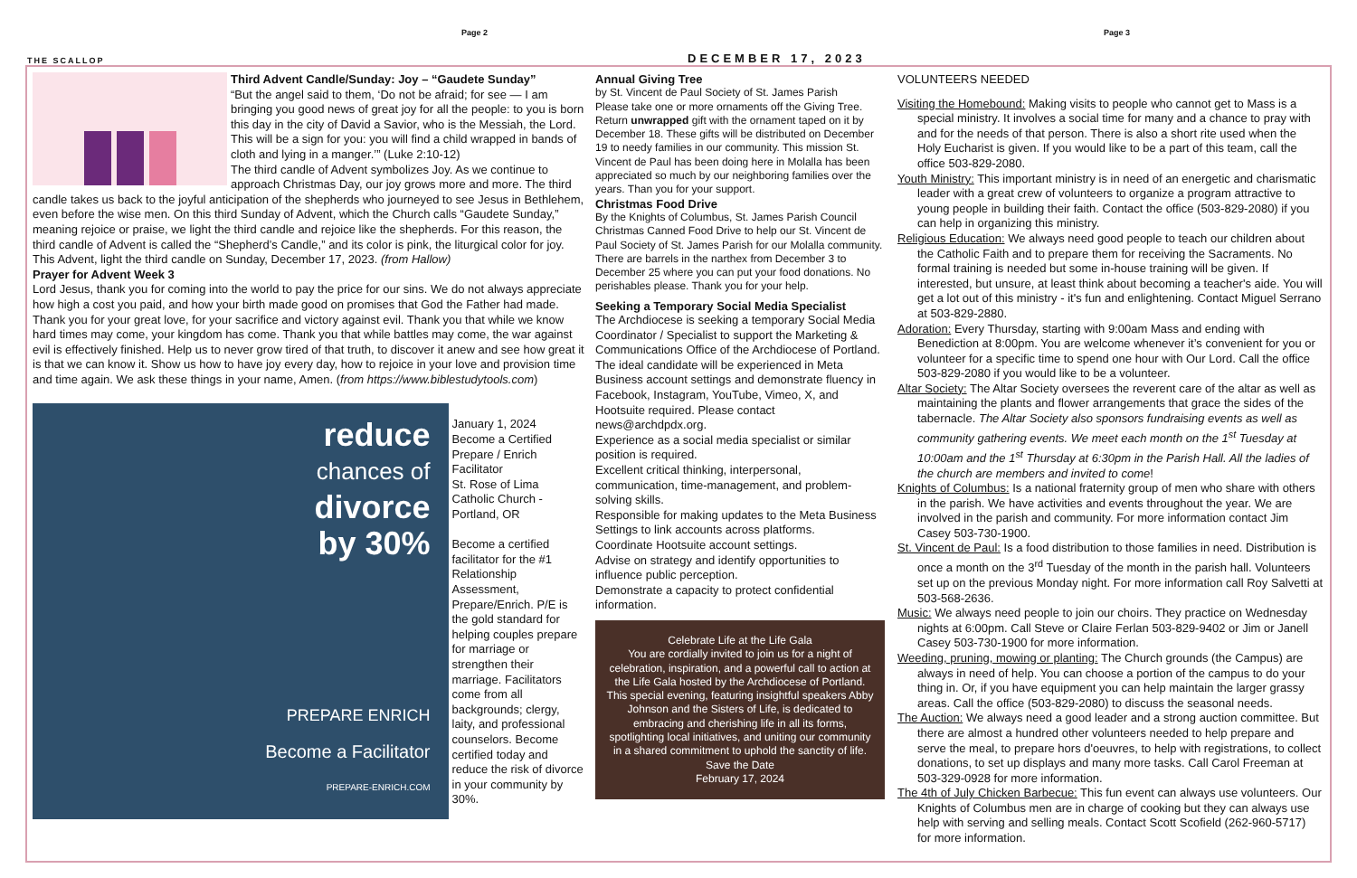THE SCALLOP
Page 2
DECEMBER 17, 2023
Page 3
Third Advent Candle/Sunday: Joy – “Gaudete Sunday”
“But the angel said to them, ‘Do not be afraid; for see — I am bringing you good news of great joy for all the people: to you is born this day in the city of David a Savior, who is the Messiah, the Lord. This will be a sign for you: you will find a child wrapped in bands of cloth and lying in a manger.’” (Luke 2:10-12)
The third candle of Advent symbolizes Joy. As we continue to approach Christmas Day, our joy grows more and more. The third candle takes us back to the joyful anticipation of the shepherds who journeyed to see Jesus in Bethlehem, even before the wise men. On this third Sunday of Advent, which the Church calls “Gaudete Sunday,” meaning rejoice or praise, we light the third candle and rejoice like the shepherds. For this reason, the third candle of Advent is called the “Shepherd’s Candle,” and its color is pink, the liturgical color for joy. This Advent, light the third candle on Sunday, December 17, 2023. (from Hallow)
Prayer for Advent Week 3
Lord Jesus, thank you for coming into the world to pay the price for our sins. We do not always appreciate how high a cost you paid, and how your birth made good on promises that God the Father had made. Thank you for your great love, for your sacrifice and victory against evil. Thank you that while we know hard times may come, your kingdom has come. Thank you that while battles may come, the war against evil is effectively finished. Help us to never grow tired of that truth, to discover it anew and see how great it is that we can know it. Show us how to have joy every day, how to rejoice in your love and provision time and time again. We ask these things in your name, Amen. (from https://www.biblestudytools.com)
reduce
chances of
divorce
by 30%
PREPARE ENRICH
Become a Facilitator
PREPARE-ENRICH.COM
January 1, 2024
Become a Certified Prepare / Enrich Facilitator
St. Rose of Lima Catholic Church - Portland, OR
Become a certified facilitator for the #1 Relationship Assessment, Prepare/Enrich. P/E is the gold standard for helping couples prepare for marriage or strengthen their marriage. Facilitators come from all backgrounds; clergy, laity, and professional counselors. Become certified today and reduce the risk of divorce in your community by 30%.
Annual Giving Tree
by St. Vincent de Paul Society of St. James Parish
Please take one or more ornaments off the Giving Tree. Return unwrapped gift with the ornament taped on it by December 18. These gifts will be distributed on December 19 to needy families in our community. This mission St. Vincent de Paul has been doing here in Molalla has been appreciated so much by our neighboring families over the years. Than you for your support.
Christmas Food Drive
By the Knights of Columbus, St. James Parish Council Christmas Canned Food Drive to help our St. Vincent de Paul Society of St. James Parish for our Molalla community. There are barrels in the narthex from December 3 to December 25 where you can put your food donations. No perishables please. Thank you for your help.
Seeking a Temporary Social Media Specialist
The Archdiocese is seeking a temporary Social Media Coordinator / Specialist to support the Marketing & Communications Office of the Archdiocese of Portland. The ideal candidate will be experienced in Meta Business account settings and demonstrate fluency in Facebook, Instagram, YouTube, Vimeo, X, and Hootsuite required. Please contact news@archdpdx.org.
Experience as a social media specialist or similar position is required.
Excellent critical thinking, interpersonal, communication, time-management, and problem-solving skills.
Responsible for making updates to the Meta Business Settings to link accounts across platforms.
Coordinate Hootsuite account settings.
Advise on strategy and identify opportunities to influence public perception.
Demonstrate a capacity to protect confidential information.
Celebrate Life at the Life Gala
You are cordially invited to join us for a night of celebration, inspiration, and a powerful call to action at the Life Gala hosted by the Archdiocese of Portland. This special evening, featuring insightful speakers Abby Johnson and the Sisters of Life, is dedicated to embracing and cherishing life in all its forms, spotlighting local initiatives, and uniting our community in a shared commitment to uphold the sanctity of life.
Save the Date
February 17, 2024
VOLUNTEERS NEEDED
Visiting the Homebound: Making visits to people who cannot get to Mass is a special ministry. It involves a social time for many and a chance to pray with and for the needs of that person. There is also a short rite used when the Holy Eucharist is given. If you would like to be a part of this team, call the office 503-829-2080.
Youth Ministry: This important ministry is in need of an energetic and charismatic leader with a great crew of volunteers to organize a program attractive to young people in building their faith. Contact the office (503-829-2080) if you can help in organizing this ministry.
Religious Education: We always need good people to teach our children about the Catholic Faith and to prepare them for receiving the Sacraments. No formal training is needed but some in-house training will be given. If interested, but unsure, at least think about becoming a teacher's aide. You will get a lot out of this ministry - it's fun and enlightening. Contact Miguel Serrano at 503-829-2880.
Adoration: Every Thursday, starting with 9:00am Mass and ending with Benediction at 8:00pm. You are welcome whenever it’s convenient for you or volunteer for a specific time to spend one hour with Our Lord. Call the office 503-829-2080 if you would like to be a volunteer.
Altar Society: The Altar Society oversees the reverent care of the altar as well as maintaining the plants and flower arrangements that grace the sides of the tabernacle. The Altar Society also sponsors fundraising events as well as community gathering events. We meet each month on the 1<sup>st</sup> Tuesday at 10:00am and the 1<sup>st</sup> Thursday at 6:30pm in the Parish Hall. All the ladies of the church are members and invited to come!
Knights of Columbus: Is a national fraternity group of men who share with others in the parish. We have activities and events throughout the year. We are involved in the parish and community. For more information contact Jim Casey 503-730-1900.
St. Vincent de Paul: Is a food distribution to those families in need. Distribution is once a month on the 3<sup>rd</sup> Tuesday of the month in the parish hall. Volunteers set up on the previous Monday night. For more information call Roy Salvetti at 503-568-2636.
Music: We always need people to join our choirs. They practice on Wednesday nights at 6:00pm. Call Steve or Claire Ferlan 503-829-9402 or Jim or Janell Casey 503-730-1900 for more information.
Weeding, pruning, mowing or planting: The Church grounds (the Campus) are always in need of help. You can choose a portion of the campus to do your thing in. Or, if you have equipment you can help maintain the larger grassy areas. Call the office (503-829-2080) to discuss the seasonal needs.
The Auction: We always need a good leader and a strong auction committee. But there are almost a hundred other volunteers needed to help prepare and serve the meal, to prepare hors d'oeuvres, to help with registrations, to collect donations, to set up displays and many more tasks. Call Carol Freeman at 503-329-0928 for more information.
The 4th of July Chicken Barbecue: This fun event can always use volunteers. Our Knights of Columbus men are in charge of cooking but they can always use help with serving and selling meals. Contact Scott Scofield (262-960-5717) for more information.